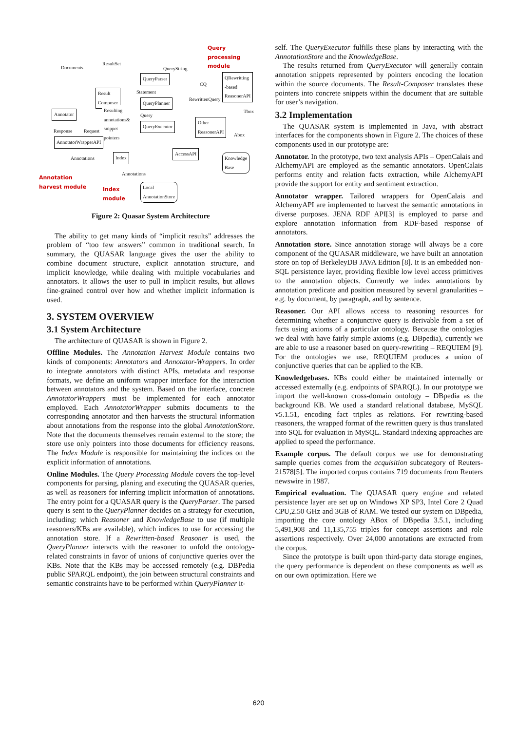Query processing
module
Documents
ResultSet
QueryString
QueryParser
CQ
QRewritting
-based
ReasonerAPI
Result
Composer
Statement
RewrittenQuery
QueryPlanner
Annotator
Resulting
annotations&
snippet
pointers
Query
Tbox
QueryExecutor
Other
ReasonerAPI
Response Request
Abox
AnnotatorWrapperAPI
AccessAPI
Knowledge
Base
Annotations Index
Annotations
Local
AnnotationStore
Annotation
harvest module
Index
module
Figure 2: Quasar System Architecture
The ability to get many kinds of “implicit results” addresses the problem of “too few answers” common in traditional search. In summary, the QUASAR language gives the user the ability to combine document structure, explicit annotation structure, and implicit knowledge, while dealing with multiple vocabularies and annotators. It allows the user to pull in implicit results, but allows fine-grained control over how and whether implicit information is used.
3. SYSTEM OVERVIEW
3.1 System Architecture
The architecture of QUASAR is shown in Figure 2.
Offline Modules. The Annotation Harvest Module contains two kinds of components: Annotators and Annotator-Wrappers. In order to integrate annotators with distinct APIs, metadata and response formats, we define an uniform wrapper interface for the interaction between annotators and the system. Based on the interface, concrete AnnotatorWrappers must be implemented for each annotator employed. Each AnnotatorWrapper submits documents to the corresponding annotator and then harvests the structural information about annotations from the response into the global AnnotationStore. Note that the documents themselves remain external to the store; the store use only pointers into those documents for efficiency reasons. The Index Module is responsible for maintaining the indices on the explicit information of annotations.
Online Modules. The Query Processing Module covers the top-level components for parsing, planing and executing the QUASAR queries, as well as reasoners for inferring implicit information of annotations. The entry point for a QUASAR query is the QueryParser. The parsed query is sent to the QueryPlanner decides on a strategy for execution, including: which Reasoner and KnowledgeBase to use (if multiple reasoners/KBs are available), which indices to use for accessing the annotation store. If a Rewritten-based Reasoner is used, the QueryPlanner interacts with the reasoner to unfold the ontology-related constraints in favor of unions of conjunctive queries over the KBs. Note that the KBs may be accessed remotely (e.g. DBPedia public SPARQL endpoint), the join between structural constraints and semantic constraints have to be performed within QueryPlanner it-
self. The QueryExecutor fulfills these plans by interacting with the AnnotationStore and the KnowledgeBase.
The results returned from QueryExecutor will generally contain annotation snippets represented by pointers encoding the location within the source documents. The Result-Composer translates these pointers into concrete snippets within the document that are suitable for user’s navigation.
3.2 Implementation
The QUASAR system is implemented in Java, with abstract interfaces for the components shown in Figure 2. The choices of these components used in our prototype are:
Annotator. In the prototype, two text analysis APIs – OpenCalais and AlchemyAPI are employed as the semantic annotators. OpenCalais performs entity and relation facts extraction, while AlchemyAPI provide the support for entity and sentiment extraction.
Annotator wrapper. Tailored wrappers for OpenCalais and AlchemyAPI are implemented to harvest the semantic annotations in diverse purposes. JENA RDF API[3] is employed to parse and explore annotation information from RDF-based response of annotators.
Annotation store. Since annotation storage will always be a core component of the QUASAR middleware, we have built an annotation store on top of BerkeleyDB JAVA Edition [8]. It is an embedded non-SQL persistence layer, providing flexible low level access primitives to the annotation objects. Currently we index annotations by annotation predicate and position measured by several granularities – e.g. by document, by paragraph, and by sentence.
Reasoner. Our API allows access to reasoning resources for determining whether a conjunctive query is derivable from a set of facts using axioms of a particular ontology. Because the ontologies we deal with have fairly simple axioms (e.g. DBpedia), currently we are able to use a reasoner based on query-rewriting – REQUIEM [9]. For the ontologies we use, REQUIEM produces a union of conjunctive queries that can be applied to the KB.
Knowledgebases. KBs could either be maintained internally or accessed externally (e.g. endpoints of SPARQL). In our prototype we import the well-known cross-domain ontology – DBpedia as the background KB. We used a standard relational database, MySQL v5.1.51, encoding fact triples as relations. For rewriting-based reasoners, the wrapped format of the rewritten query is thus translated into SQL for evaluation in MySQL. Standard indexing approaches are applied to speed the performance.
Example corpus. The default corpus we use for demonstrating sample queries comes from the acquisition subcategory of Reuters-21578[5]. The imported corpus contains 719 documents from Reuters newswire in 1987.
Empirical evaluation. The QUASAR query engine and related persistence layer are set up on Windows XP SP3, Intel Core 2 Quad CPU,2.50 GHz and 3GB of RAM. We tested our system on DBpedia, importing the core ontology ABox of DBpedia 3.5.1, including 5,491,908 and 11,135,755 triples for concept assertions and role assertions respectively. Over 24,000 annotations are extracted from the corpus.
Since the prototype is built upon third-party data storage engines, the query performance is dependent on these components as well as on our own optimization. Here we
620